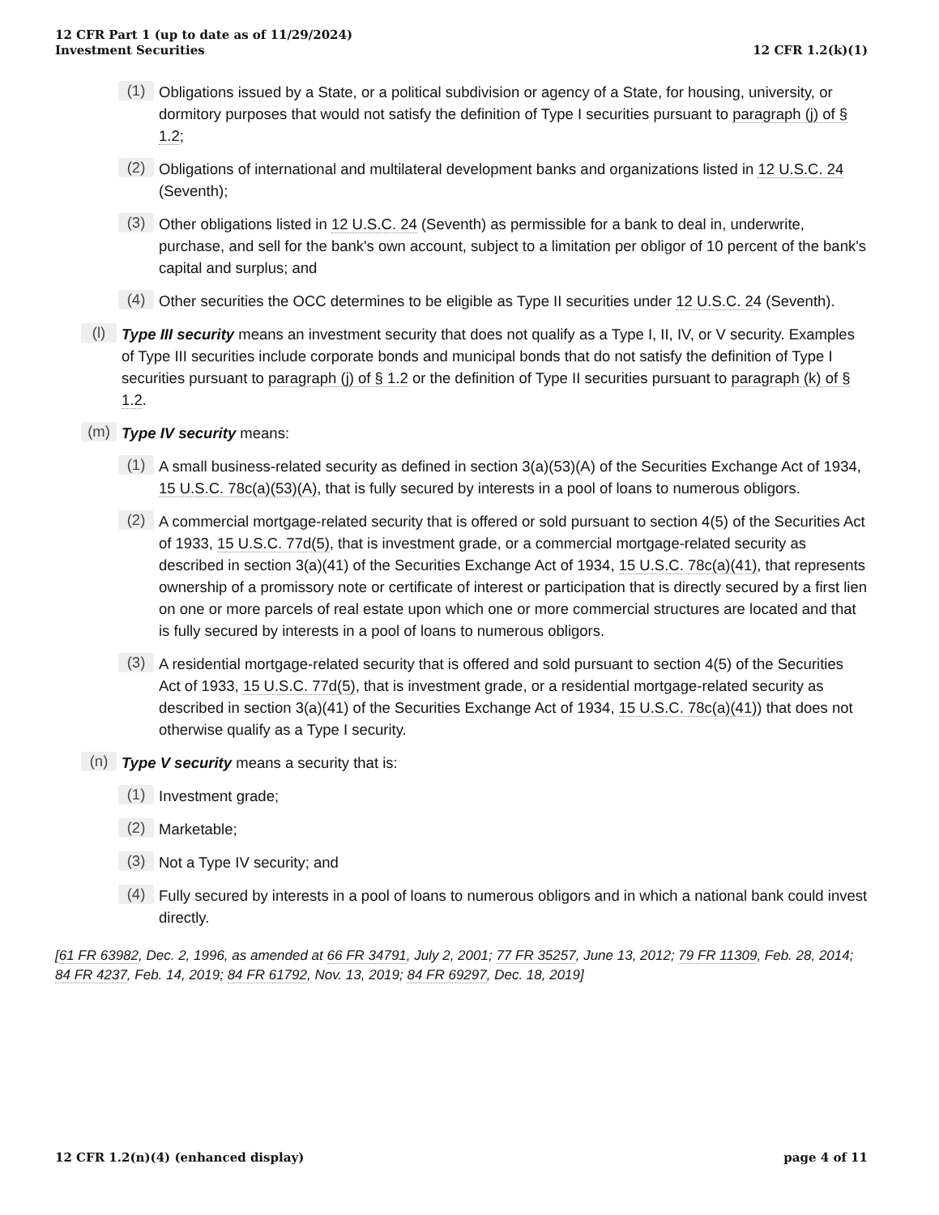12 CFR Part 1 (up to date as of 11/29/2024)
Investment Securities
12 CFR 1.2(k)(1)
(1)
Obligations issued by a State, or a political subdivision or agency of a State, for housing, university, or dormitory purposes that would not satisfy the definition of Type I securities pursuant to paragraph (j) of § 1.2;
(2)
Obligations of international and multilateral development banks and organizations listed in 12 U.S.C. 24 (Seventh);
(3)
Other obligations listed in 12 U.S.C. 24 (Seventh) as permissible for a bank to deal in, underwrite, purchase, and sell for the bank's own account, subject to a limitation per obligor of 10 percent of the bank's capital and surplus; and
(4)
Other securities the OCC determines to be eligible as Type II securities under 12 U.S.C. 24 (Seventh).
(l)
Type III security means an investment security that does not qualify as a Type I, II, IV, or V security. Examples of Type III securities include corporate bonds and municipal bonds that do not satisfy the definition of Type I securities pursuant to paragraph (j) of § 1.2 or the definition of Type II securities pursuant to paragraph (k) of § 1.2.
(m)
Type IV security means:
(1)
A small business-related security as defined in section 3(a)(53)(A) of the Securities Exchange Act of 1934, 15 U.S.C. 78c(a)(53)(A), that is fully secured by interests in a pool of loans to numerous obligors.
(2)
A commercial mortgage-related security that is offered or sold pursuant to section 4(5) of the Securities Act of 1933, 15 U.S.C. 77d(5), that is investment grade, or a commercial mortgage-related security as described in section 3(a)(41) of the Securities Exchange Act of 1934, 15 U.S.C. 78c(a)(41), that represents ownership of a promissory note or certificate of interest or participation that is directly secured by a first lien on one or more parcels of real estate upon which one or more commercial structures are located and that is fully secured by interests in a pool of loans to numerous obligors.
(3)
A residential mortgage-related security that is offered and sold pursuant to section 4(5) of the Securities Act of 1933, 15 U.S.C. 77d(5), that is investment grade, or a residential mortgage-related security as described in section 3(a)(41) of the Securities Exchange Act of 1934, 15 U.S.C. 78c(a)(41)) that does not otherwise qualify as a Type I security.
(n)
Type V security means a security that is:
(1)
Investment grade;
(2)
Marketable;
(3)
Not a Type IV security; and
(4)
Fully secured by interests in a pool of loans to numerous obligors and in which a national bank could invest directly.
[61 FR 63982, Dec. 2, 1996, as amended at 66 FR 34791, July 2, 2001; 77 FR 35257, June 13, 2012; 79 FR 11309, Feb. 28, 2014; 84 FR 4237, Feb. 14, 2019; 84 FR 61792, Nov. 13, 2019; 84 FR 69297, Dec. 18, 2019]
12 CFR 1.2(n)(4) (enhanced display)
page 4 of 11